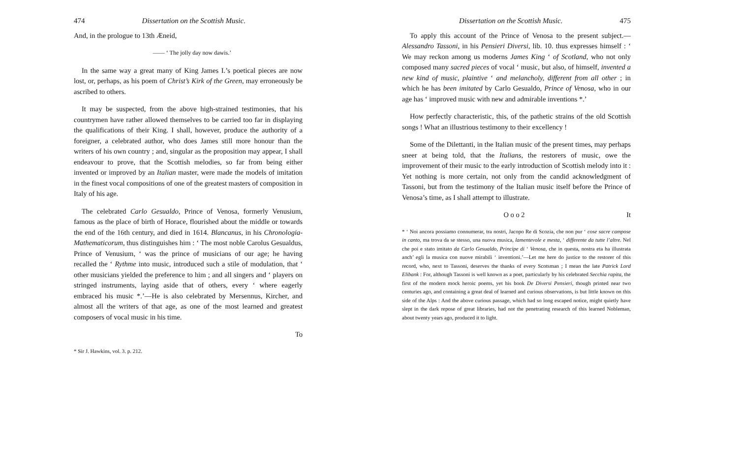474 Dissertation on the Scottish Music.
And, in the prologue to 13th Æneid,
—— ‘ The jolly day now dawis.’
In the same way a great many of King James I.’s poetical pieces are now lost, or, perhaps, as his poem of Christ’s Kirk of the Green, may erroneously be ascribed to others.
It may be suspected, from the above high-strained testimonies, that his countrymen have rather allowed themselves to be carried too far in displaying the qualifications of their King. I shall, however, produce the authority of a foreigner, a celebrated author, who does James still more honour than the writers of his own country ; and, singular as the proposition may appear, I shall endeavour to prove, that the Scottish melodies, so far from being either invented or improved by an Italian master, were made the models of imitation in the finest vocal compositions of one of the greatest masters of composition in Italy of his age.
The celebrated Carlo Gesualdo, Prince of Venosa, formerly Venusium, famous as the place of birth of Horace, flourished about the middle or towards the end of the 16th century, and died in 1614. Blancanus, in his Chronologia-Mathematicorum, thus distinguishes him : ‘ The most noble Carolus Gesualdus, Prince of Venusium, ‘ was the prince of musicians of our age; he having recalled the ‘ Rythme into music, introduced such a stile of modulation, that ‘ other musicians yielded the preference to him ; and all singers and ‘ players on stringed instruments, laying aside that of others, every ‘ where eagerly embraced his music *.’—He is also celebrated by Mersennus, Kircher, and almost all the writers of that age, as one of the most learned and greatest composers of vocal music in his time.
To
* Sir J. Hawkins, vol. 3. p. 212.
Dissertation on the Scottish Music. 475
To apply this account of the Prince of Venosa to the present subject.—Alessandro Tassoni, in his Pensieri Diversi, lib. 10. thus expresses himself : ‘ We may reckon among us moderns James King ‘ of Scotland, who not only composed many sacred pieces of vocal ‘ music, but also, of himself, invented a new kind of music, plaintive ‘ and melancholy, different from all other ; in which he has been imitated by Carlo Gesualdo, Prince of Venosa, who in our age has ‘ improved music with new and admirable inventions *.’
How perfectly characteristic, this, of the pathetic strains of the old Scottish songs ! What an illustrious testimony to their excellency !
Some of the Dilettanti, in the Italian music of the present times, may perhaps sneer at being told, that the Italians, the restorers of music, owe the improvement of their music to the early introduction of Scottish melody into it : Yet nothing is more certain, not only from the candid acknowledgment of Tassoni, but from the testimony of the Italian music itself before the Prince of Venosa’s time, as I shall attempt to illustrate.
O o o 2 It
* ‘ Noi ancora possiamo connumerar, tra nostri, Jacopo Re di Scozia, che non pur ‘ cose sacre campose in canto, ma trova da se stesso, una nuova musica, lamentevole e mesta, ‘ differente da tutte l’altre. Nel che poi e stato imitato da Carlo Gesualdo, Principe di ‘ Venosa, che in questa, nostra eta ha illustrata anch’ egli la musica con nuove mirabili ‘ inventioni.’—Let me here do justice to the restorer of this record, who, next to Tassoni, deserves the thanks of every Scotsman ; I mean the late Patrick Lord Elibank : For, although Tassoni is well known as a poet, particularly by his celebrated Secchia rapita, the first of the modern mock heroic poems, yet his book De Diversi Pensieri, though printed near two centuries ago, and containing a great deal of learned and curious observations, is but little known on this side of the Alps : And the above curious passage, which had so long escaped notice, might quietly have slept in the dark repose of great libraries, had not the penetrating research of this learned Nobleman, about twenty years ago, produced it to light.